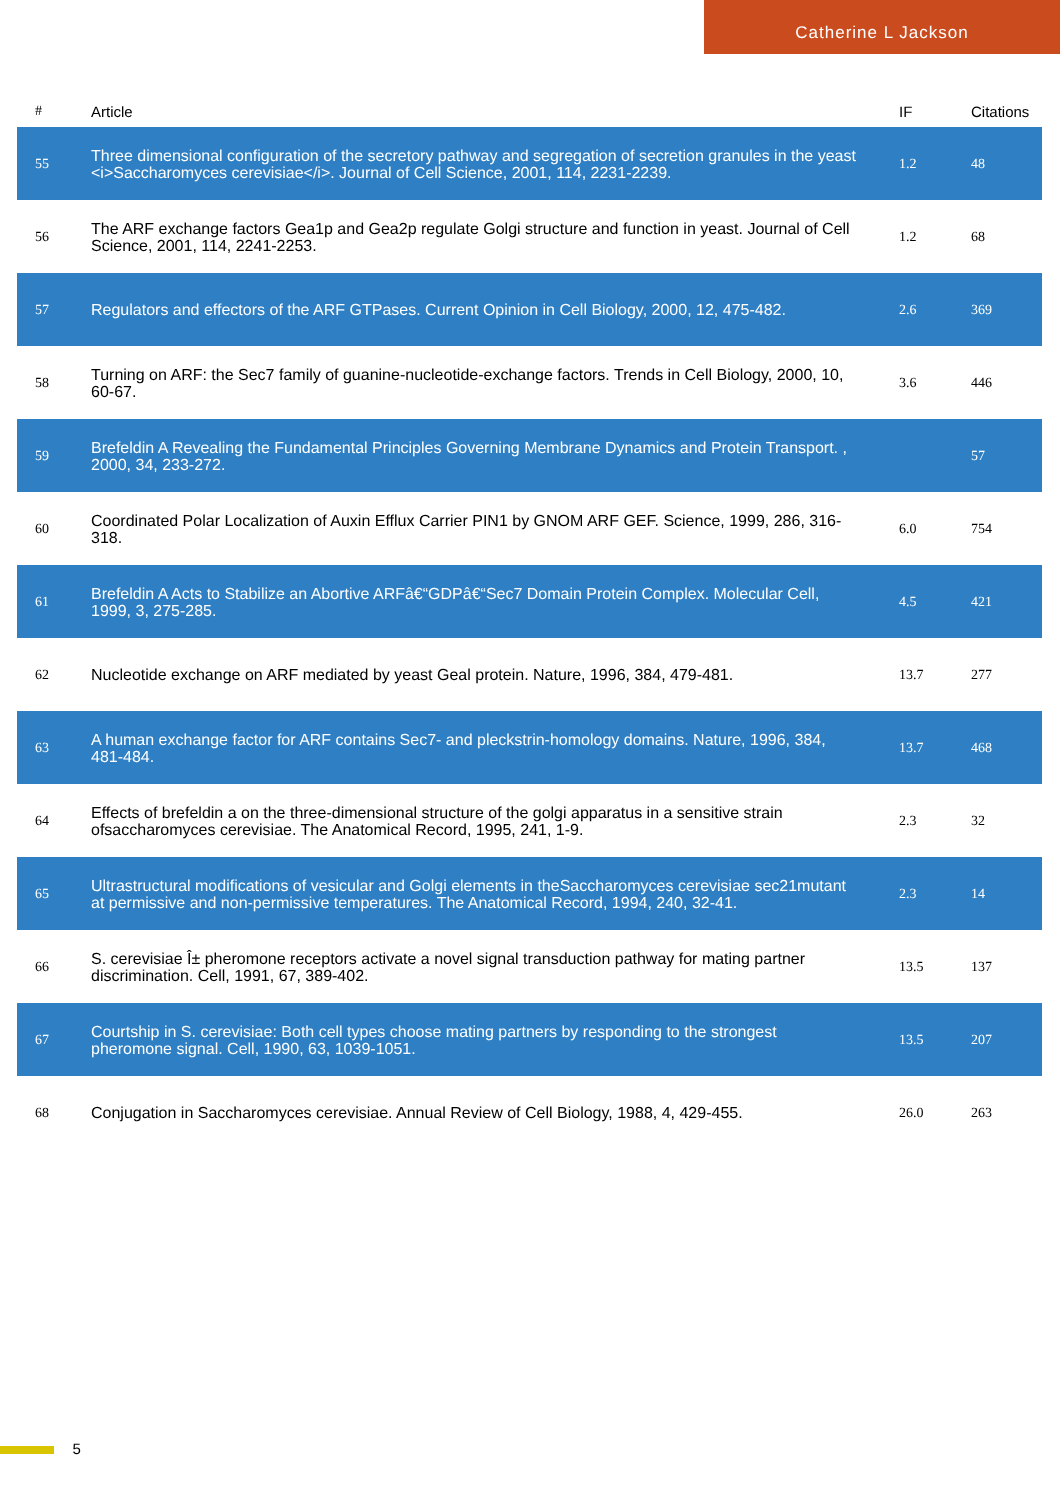Catherine L Jackson
| # | Article | IF | Citations |
| --- | --- | --- | --- |
| 55 | Three dimensional configuration of the secretory pathway and segregation of secretion granules in the yeast <i>Saccharomyces cerevisiae</i>. Journal of Cell Science, 2001, 114, 2231-2239. | 1.2 | 48 |
| 56 | The ARF exchange factors Gea1p and Gea2p regulate Golgi structure and function in yeast. Journal of Cell Science, 2001, 114, 2241-2253. | 1.2 | 68 |
| 57 | Regulators and effectors of the ARF GTPases. Current Opinion in Cell Biology, 2000, 12, 475-482. | 2.6 | 369 |
| 58 | Turning on ARF: the Sec7 family of guanine-nucleotide-exchange factors. Trends in Cell Biology, 2000, 10, 60-67. | 3.6 | 446 |
| 59 | Brefeldin A Revealing the Fundamental Principles Governing Membrane Dynamics and Protein Transport. , 2000, 34, 233-272. | | 57 |
| 60 | Coordinated Polar Localization of Auxin Efflux Carrier PIN1 by GNOM ARF GEF. Science, 1999, 286, 316-318. | 6.0 | 754 |
| 61 | Brefeldin A Acts to Stabilize an Abortive ARFâ€“GDPâ€“Sec7 Domain Protein Complex. Molecular Cell, 1999, 3, 275-285. | 4.5 | 421 |
| 62 | Nucleotide exchange on ARF mediated by yeast Geal protein. Nature, 1996, 384, 479-481. | 13.7 | 277 |
| 63 | A human exchange factor for ARF contains Sec7- and pleckstrin-homology domains. Nature, 1996, 384, 481-484. | 13.7 | 468 |
| 64 | Effects of brefeldin a on the three-dimensional structure of the golgi apparatus in a sensitive strain ofsaccharomyces cerevisiae. The Anatomical Record, 1995, 241, 1-9. | 2.3 | 32 |
| 65 | Ultrastructural modifications of vesicular and Golgi elements in theSaccharomyces cerevisiae sec21mutant at permissive and non-permissive temperatures. The Anatomical Record, 1994, 240, 32-41. | 2.3 | 14 |
| 66 | S. cerevisiae Î± pheromone receptors activate a novel signal transduction pathway for mating partner discrimination. Cell, 1991, 67, 389-402. | 13.5 | 137 |
| 67 | Courtship in S. cerevisiae: Both cell types choose mating partners by responding to the strongest pheromone signal. Cell, 1990, 63, 1039-1051. | 13.5 | 207 |
| 68 | Conjugation in Saccharomyces cerevisiae. Annual Review of Cell Biology, 1988, 4, 429-455. | 26.0 | 263 |
5